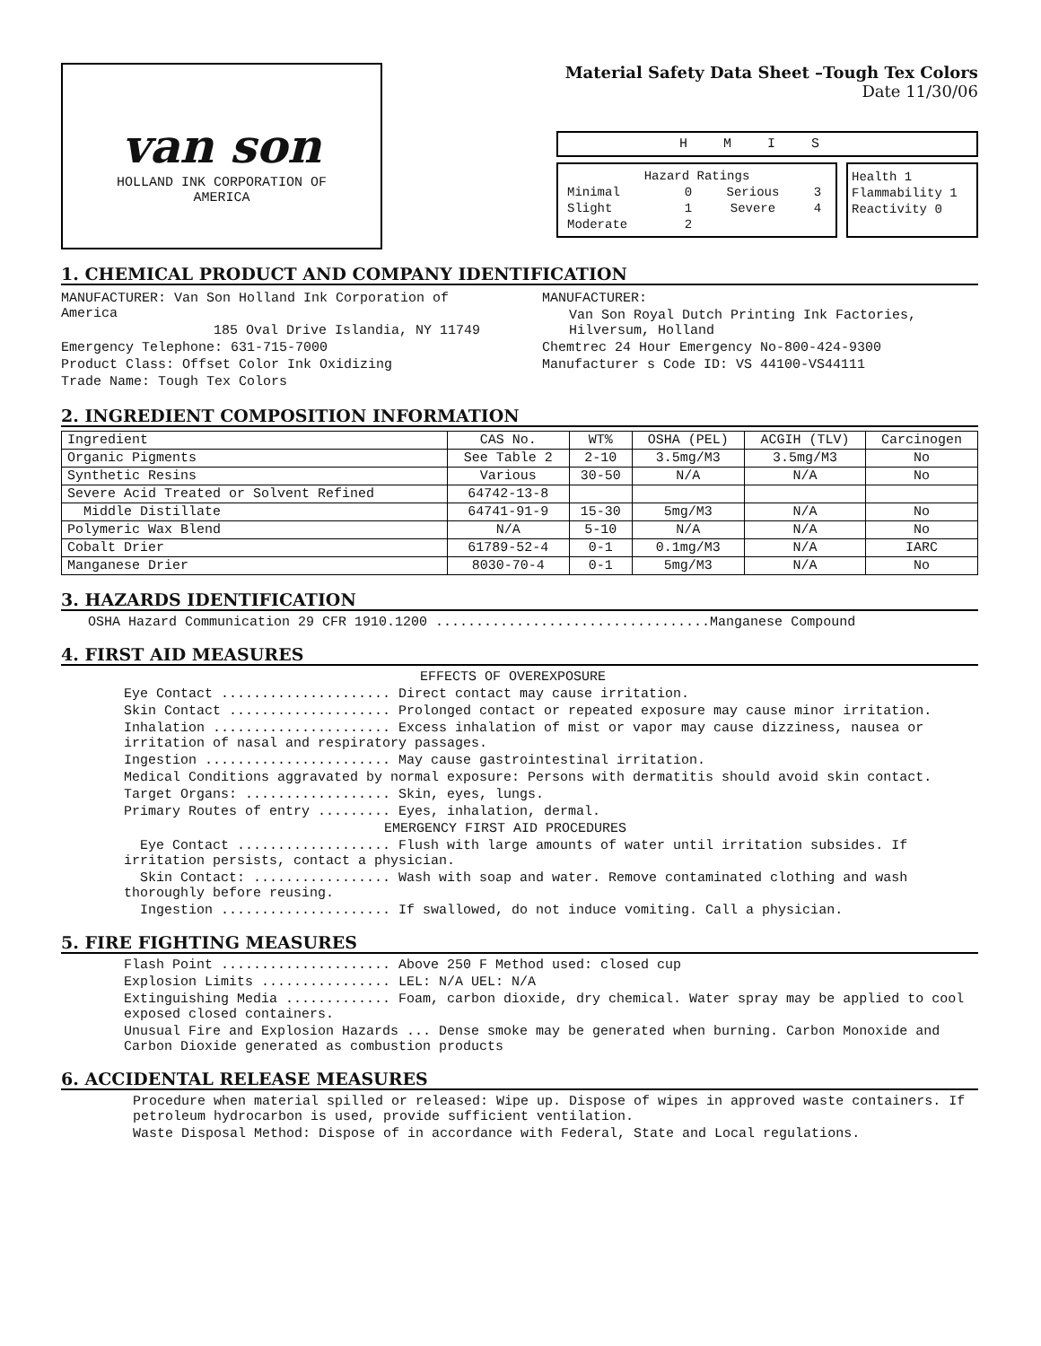van son
HOLLAND INK CORPORATION OF
AMERICA
Material Safety Data Sheet –Tough Tex Colors
Date 11/30/06
HMIS
| Hazard Ratings | | | |
| Minimal | 0 | Serious | 3 |
| Slight | 1 | Severe | 4 |
| Moderate | 2 | | |
Health 1
Flammability 1
Reactivity 0
1. CHEMICAL PRODUCT AND COMPANY IDENTIFICATION
MANUFACTURER: Van Son Holland Ink Corporation of America
185 Oval Drive Islandia, NY 11749
Emergency Telephone: 631-715-7000
Product Class: Offset Color Ink Oxidizing
Trade Name: Tough Tex Colors
MANUFACTURER:
Van Son Royal Dutch Printing Ink Factories, Hilversum, Holland
Chemtrec 24 Hour Emergency No-800-424-9300
Manufacturer s Code ID: VS 44100-VS44111
2. INGREDIENT COMPOSITION INFORMATION
| Ingredient | CAS No. | WT% | OSHA (PEL) | ACGIH (TLV) | Carcinogen |
| --- | --- | --- | --- | --- | --- |
| Organic Pigments | See Table 2 | 2-10 | 3.5mg/M3 | 3.5mg/M3 | No |
| Synthetic Resins | Various | 30-50 | N/A | N/A | No |
| Severe Acid Treated or Solvent Refined | 64742-13-8 | | | | |
| Middle Distillate | 64741-91-9 | 15-30 | 5mg/M3 | N/A | No |
| Polymeric Wax Blend | N/A | 5-10 | N/A | N/A | No |
| Cobalt Drier | 61789-52-4 | 0-1 | 0.1mg/M3 | N/A | IARC |
| Manganese Drier | 8030-70-4 | 0-1 | 5mg/M3 | N/A | No |
3. HAZARDS IDENTIFICATION
OSHA Hazard Communication 29 CFR 1910.1200 ..................................Manganese Compound
4. FIRST AID MEASURES
EFFECTS OF OVEREXPOSURE
Eye Contact ..................... Direct contact may cause irritation.
Skin Contact .................... Prolonged contact or repeated exposure may cause minor irritation.
Inhalation ...................... Excess inhalation of mist or vapor may cause dizziness, nausea or irritation of nasal and respiratory passages.
Ingestion ....................... May cause gastrointestinal irritation.
Medical Conditions aggravated by normal exposure: Persons with dermatitis should avoid skin contact.
Target Organs: .................. Skin, eyes, lungs.
Primary Routes of entry ......... Eyes, inhalation, dermal.
EMERGENCY FIRST AID PROCEDURES
Eye Contact ................... Flush with large amounts of water until irritation subsides. If irritation persists, contact a physician.
Skin Contact: ................. Wash with soap and water. Remove contaminated clothing and wash thoroughly before reusing.
Ingestion ..................... If swallowed, do not induce vomiting. Call a physician.
5. FIRE FIGHTING MEASURES
Flash Point ..................... Above 250 F Method used: closed cup
Explosion Limits ................ LEL: N/A UEL: N/A
Extinguishing Media ............. Foam, carbon dioxide, dry chemical. Water spray may be applied to cool exposed closed containers.
Unusual Fire and Explosion Hazards ... Dense smoke may be generated when burning. Carbon Monoxide and Carbon Dioxide generated as combustion products
6. ACCIDENTAL RELEASE MEASURES
Procedure when material spilled or released: Wipe up. Dispose of wipes in approved waste containers. If petroleum hydrocarbon is used, provide sufficient ventilation.
Waste Disposal Method: Dispose of in accordance with Federal, State and Local regulations.